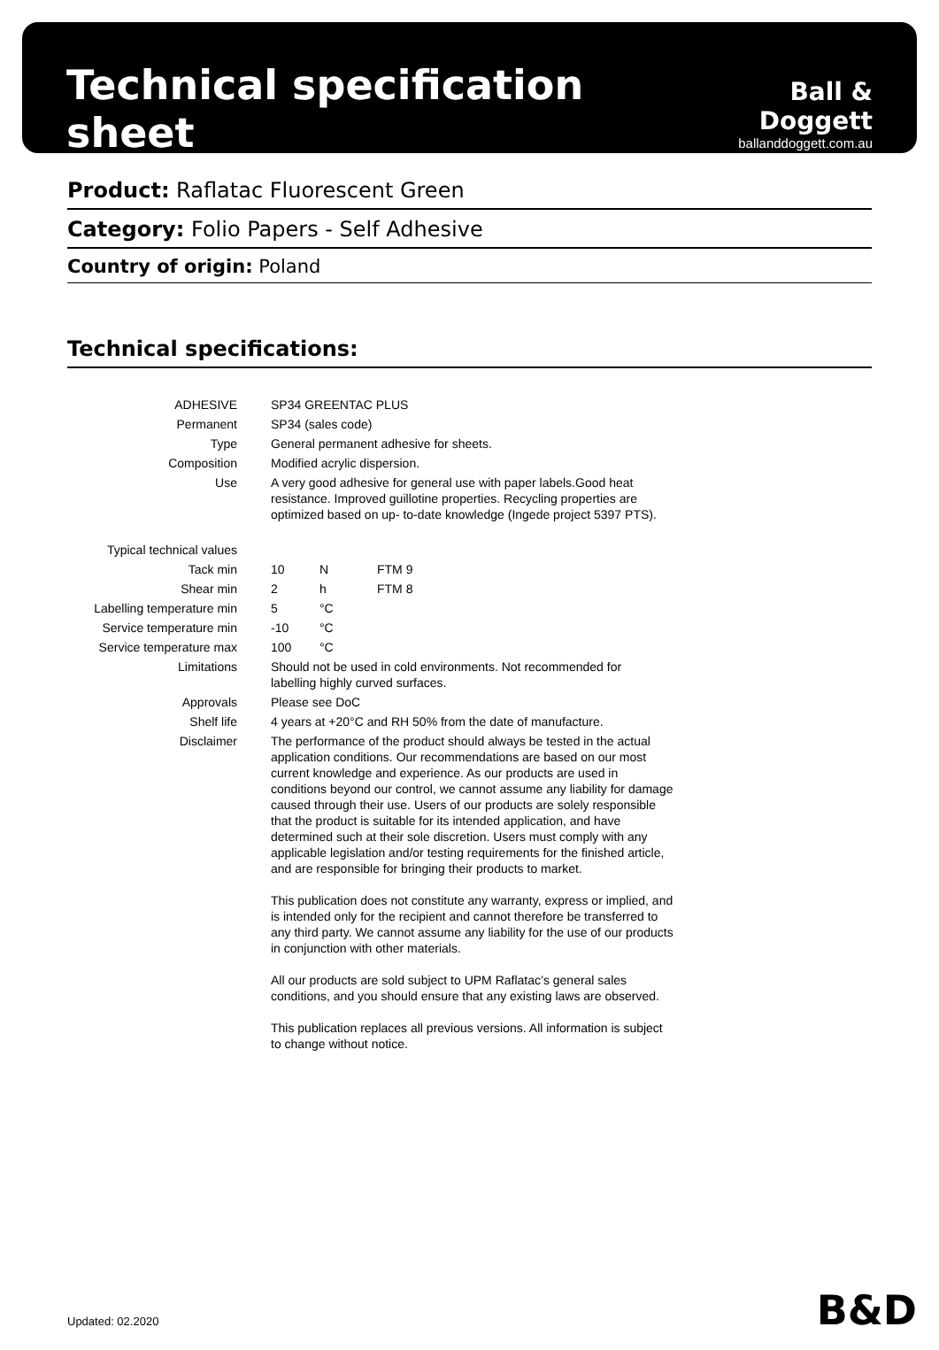Technical specification sheet
Ball & Doggett
ballanddoggett.com.au
Product: Raflatac Fluorescent Green
Category: Folio Papers - Self Adhesive
Country of origin: Poland
Technical specifications:
| ADHESIVE | SP34 GREENTAC PLUS | | |
| Permanent | SP34 (sales code) | | |
| Type | General permanent adhesive for sheets. | | |
| Composition | Modified acrylic dispersion. | | |
| Use | A very good adhesive for general use with paper labels.Good heat resistance. Improved guillotine properties. Recycling properties are optimized based on up- to-date knowledge (Ingede project 5397 PTS). | | |
| Typical technical values | | | |
| Tack min | 10 | N | FTM 9 |
| Shear min | 2 | h | FTM 8 |
| Labelling temperature min | 5 | °C | |
| Service temperature min | -10 | °C | |
| Service temperature max | 100 | °C | |
| Limitations | Should not be used in cold environments. Not recommended for labelling highly curved surfaces. | | |
| Approvals | Please see DoC | | |
| Shelf life | 4 years at +20°C and RH 50% from the date of manufacture. | | |
| Disclaimer | The performance of the product should always be tested in the actual application conditions. Our recommendations are based on our most current knowledge and experience. As our products are used in conditions beyond our control, we cannot assume any liability for damage caused through their use. Users of our products are solely responsible that the product is suitable for its intended application, and have determined such at their sole discretion. Users must comply with any applicable legislation and/or testing requirements for the finished article, and are responsible for bringing their products to market. This publication does not constitute any warranty, express or implied, and is intended only for the recipient and cannot therefore be transferred to any third party. We cannot assume any liability for the use of our products in conjunction with other materials. All our products are sold subject to UPM Raflatac’s general sales conditions, and you should ensure that any existing laws are observed. This publication replaces all previous versions. All information is subject to change without notice. | | |
Updated: 02.2020 B&D